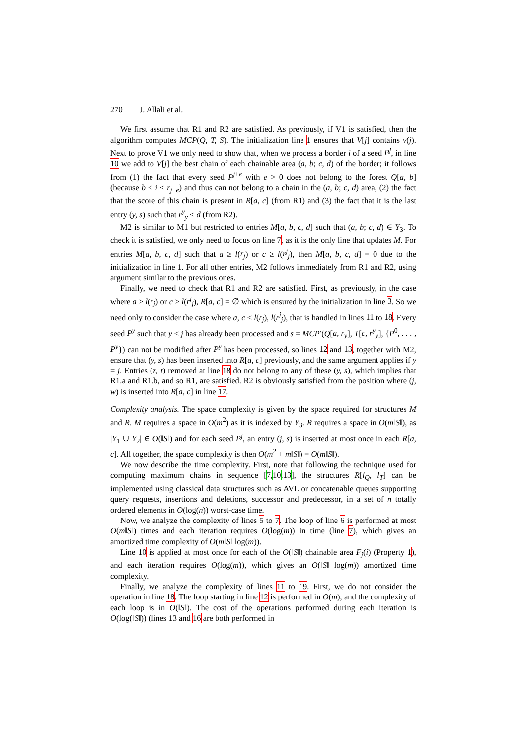270 J. Allali et al.
We first assume that R1 and R2 are satisfied. As previously, if V1 is satisfied, then the algorithm computes MCP(Q, T, S). The initialization line 1 ensures that V[j] contains v(j). Next to prove V1 we only need to show that, when we process a border i of a seed P<sup>j</sup>, in line 10 we add to V[j] the best chain of each chainable area (a, b; c, d) of the border; it follows from (1) the fact that every seed P<sup>j+e</sup> with e > 0 does not belong to the forest Q[a, b] (because b < i ≤ r<sub>j+e</sub>) and thus can not belong to a chain in the (a, b; c, d) area, (2) the fact that the score of this chain is present in R[a, c] (from R1) and (3) the fact that it is the last entry (y, s) such that r<sup>y</sup><sub>y</sub> ≤ d (from R2).
M2 is similar to M1 but restricted to entries M[a, b, c, d] such that (a, b; c, d) ∈ Y<sub>3</sub>. To check it is satisfied, we only need to focus on line 7, as it is the only line that updates M. For entries M[a, b, c, d] such that a ≥ l(r<sub>j</sub>) or c ≥ l(r<sup>j</sup><sub>j</sub>), then M[a, b, c, d] = 0 due to the initialization in line 1. For all other entries, M2 follows immediately from R1 and R2, using argument similar to the previous ones.
Finally, we need to check that R1 and R2 are satisfied. First, as previously, in the case where a ≥ l(r<sub>j</sub>) or c ≥ l(r<sup>j</sup><sub>j</sub>), R[a, c] = ∅ which is ensured by the initialization in line 3. So we need only to consider the case where a, c < l(r<sub>j</sub>), l(r<sup>j</sup><sub>j</sub>), that is handled in lines 11 to 18. Every seed P<sup>y</sup> such that y < j has already been processed and s = MCP′(Q[a, r<sub>y</sub>], T[c, r<sup>y</sup><sub>y</sub>], {P<sup>0</sup>, . . . , P<sup>y</sup>}) can not be modified after P<sup>y</sup> has been processed, so lines 12 and 13, together with M2, ensure that (y, s) has been inserted into R[a, c] previously, and the same argument applies if y = j. Entries (z, t) removed at line 18 do not belong to any of these (y, s), which implies that R1.a and R1.b, and so R1, are satisfied. R2 is obviously satisfied from the position where (j, w) is inserted into R[a, c] in line 17.
Complexity analysis. The space complexity is given by the space required for structures M and R. M requires a space in O(m<sup>2</sup>) as it is indexed by Y<sub>3</sub>. R requires a space in O(m‖S‖), as |Y<sub>1</sub> ∪ Y<sub>2</sub>| ∈ O(‖S‖) and for each seed P<sup>j</sup>, an entry (j, s) is inserted at most once in each R[a, c]. All together, the space complexity is then O(m<sup>2</sup> + m‖S‖) = O(m‖S‖).
We now describe the time complexity. First, note that following the technique used for computing maximum chains in sequence [7,10,13], the structures R[l<sub>Q</sub>, l<sub>T</sub>] can be implemented using classical data structures such as AVL or concatenable queues supporting query requests, insertions and deletions, successor and predecessor, in a set of n totally ordered elements in O(log(n)) worst-case time.
Now, we analyze the complexity of lines 5 to 7. The loop of line 6 is performed at most O(m‖S‖) times and each iteration requires O(log(m)) in time (line 7), which gives an amortized time complexity of O(m‖S‖ log(m)).
Line 10 is applied at most once for each of the O(‖S‖) chainable area F<sub>j</sub>(i) (Property 1), and each iteration requires O(log(m)), which gives an O(‖S‖ log(m)) amortized time complexity.
Finally, we analyze the complexity of lines 11 to 19. First, we do not consider the operation in line 18. The loop starting in line 12 is performed in O(m), and the complexity of each loop is in O(‖S‖). The cost of the operations performed during each iteration is O(log(‖S‖)) (lines 13 and 16 are both performed in